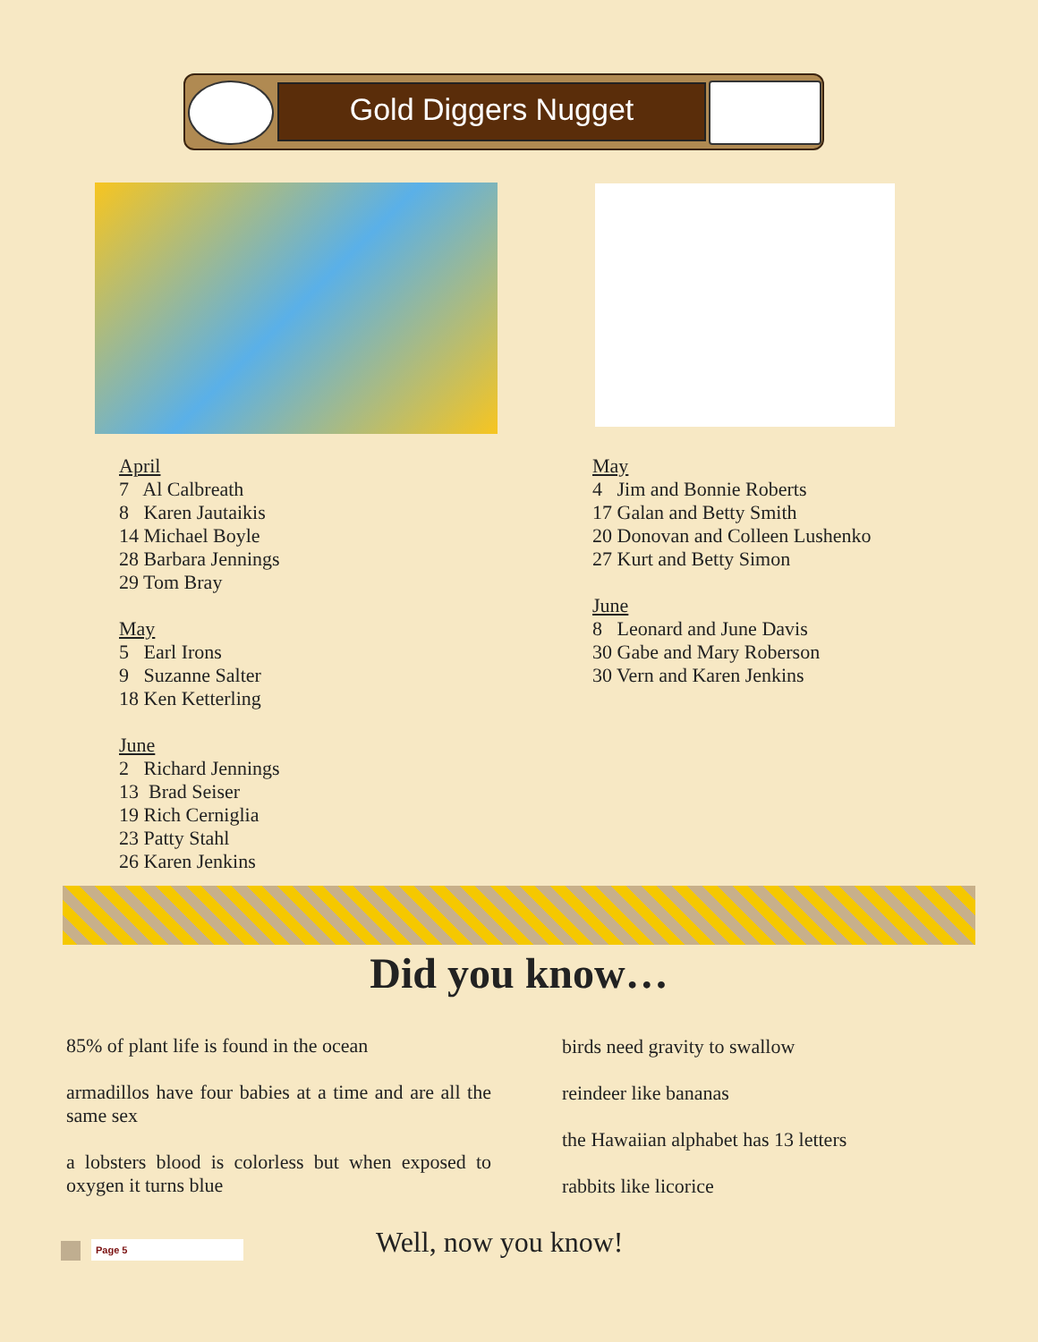Gold Diggers Nugget
April
7 Al Calbreath
8 Karen Jautaikis
14 Michael Boyle
28 Barbara Jennings
29 Tom Bray
May
5 Earl Irons
9 Suzanne Salter
18 Ken Ketterling
June
2 Richard Jennings
13 Brad Seiser
19 Rich Cerniglia
23 Patty Stahl
26 Karen Jenkins
May
4 Jim and Bonnie Roberts
17 Galan and Betty Smith
20 Donovan and Colleen Lushenko
27 Kurt and Betty Simon
June
8 Leonard and June Davis
30 Gabe and Mary Roberson
30 Vern and Karen Jenkins
Did you know…
85% of plant life is found in the ocean
armadillos have four babies at a time and are all the same sex
a lobsters blood is colorless but when exposed to oxygen it turns blue
birds need gravity to swallow
reindeer like bananas
the Hawaiian alphabet has 13 letters
rabbits like licorice
Page 5 Well, now you know!